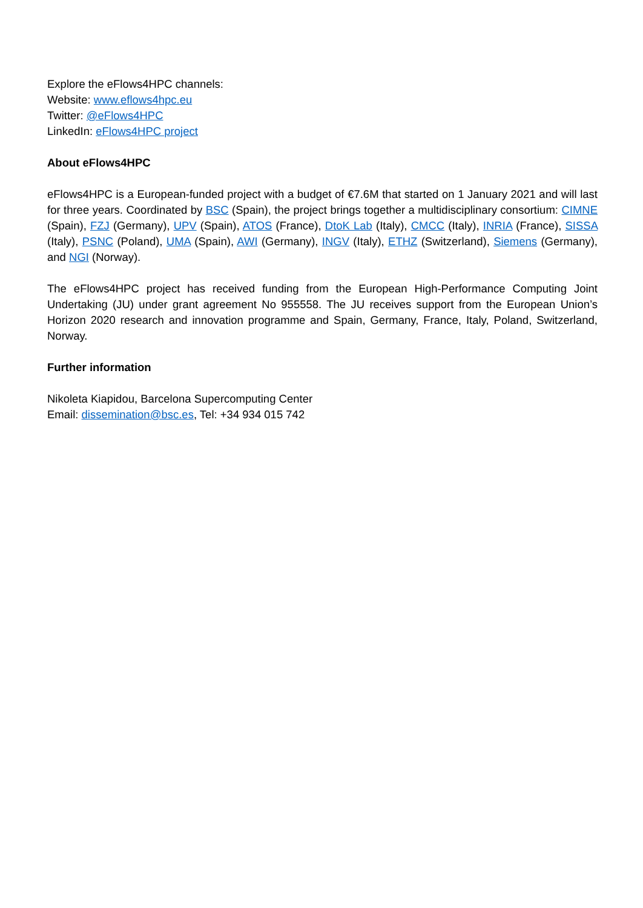Explore the eFlows4HPC channels:
Website: www.eflows4hpc.eu
Twitter: @eFlows4HPC
LinkedIn: eFlows4HPC project
About eFlows4HPC
eFlows4HPC is a European-funded project with a budget of €7.6M that started on 1 January 2021 and will last for three years. Coordinated by BSC (Spain), the project brings together a multidisciplinary consortium: CIMNE (Spain), FZJ (Germany), UPV (Spain), ATOS (France), DtoK Lab (Italy), CMCC (Italy), INRIA (France), SISSA (Italy), PSNC (Poland), UMA (Spain), AWI (Germany), INGV (Italy), ETHZ (Switzerland), Siemens (Germany), and NGI (Norway).
The eFlows4HPC project has received funding from the European High-Performance Computing Joint Undertaking (JU) under grant agreement No 955558. The JU receives support from the European Union’s Horizon 2020 research and innovation programme and Spain, Germany, France, Italy, Poland, Switzerland, Norway.
Further information
Nikoleta Kiapidou, Barcelona Supercomputing Center
Email: dissemination@bsc.es, Tel: +34 934 015 742